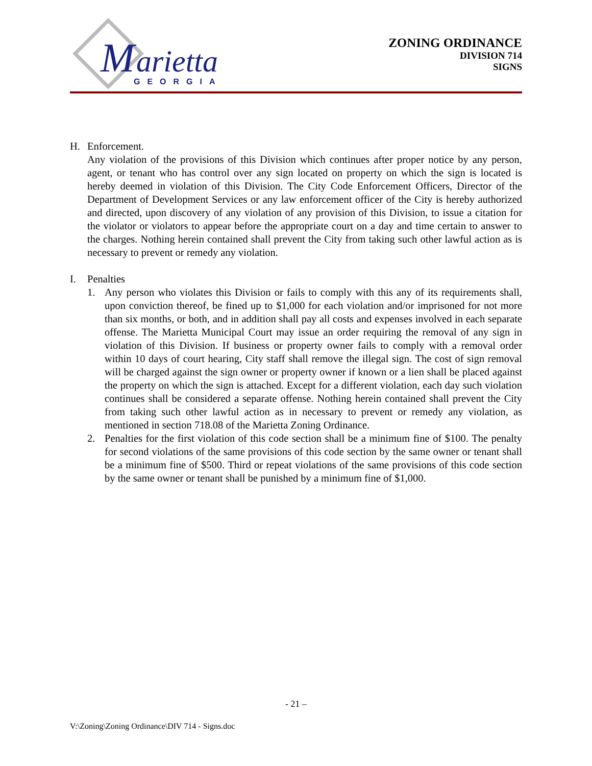M
arietta
GEORGIA
ZONING ORDINANCE
DIVISION 714
SIGNS
H. Enforcement.
Any violation of the provisions of this Division which continues after proper notice by any person, agent, or tenant who has control over any sign located on property on which the sign is located is hereby deemed in violation of this Division. The City Code Enforcement Officers, Director of the Department of Development Services or any law enforcement officer of the City is hereby authorized and directed, upon discovery of any violation of any provision of this Division, to issue a citation for the violator or violators to appear before the appropriate court on a day and time certain to answer to the charges. Nothing herein contained shall prevent the City from taking such other lawful action as is necessary to prevent or remedy any violation.
I. Penalties
1. Any person who violates this Division or fails to comply with this any of its requirements shall, upon conviction thereof, be fined up to $1,000 for each violation and/or imprisoned for not more than six months, or both, and in addition shall pay all costs and expenses involved in each separate offense. The Marietta Municipal Court may issue an order requiring the removal of any sign in violation of this Division. If business or property owner fails to comply with a removal order within 10 days of court hearing, City staff shall remove the illegal sign. The cost of sign removal will be charged against the sign owner or property owner if known or a lien shall be placed against the property on which the sign is attached. Except for a different violation, each day such violation continues shall be considered a separate offense. Nothing herein contained shall prevent the City from taking such other lawful action as in necessary to prevent or remedy any violation, as mentioned in section 718.08 of the Marietta Zoning Ordinance.
2. Penalties for the first violation of this code section shall be a minimum fine of $100. The penalty for second violations of the same provisions of this code section by the same owner or tenant shall be a minimum fine of $500. Third or repeat violations of the same provisions of this code section by the same owner or tenant shall be punished by a minimum fine of $1,000.
- 21 –
V:\Zoning\Zoning Ordinance\DIV 714 - Signs.doc